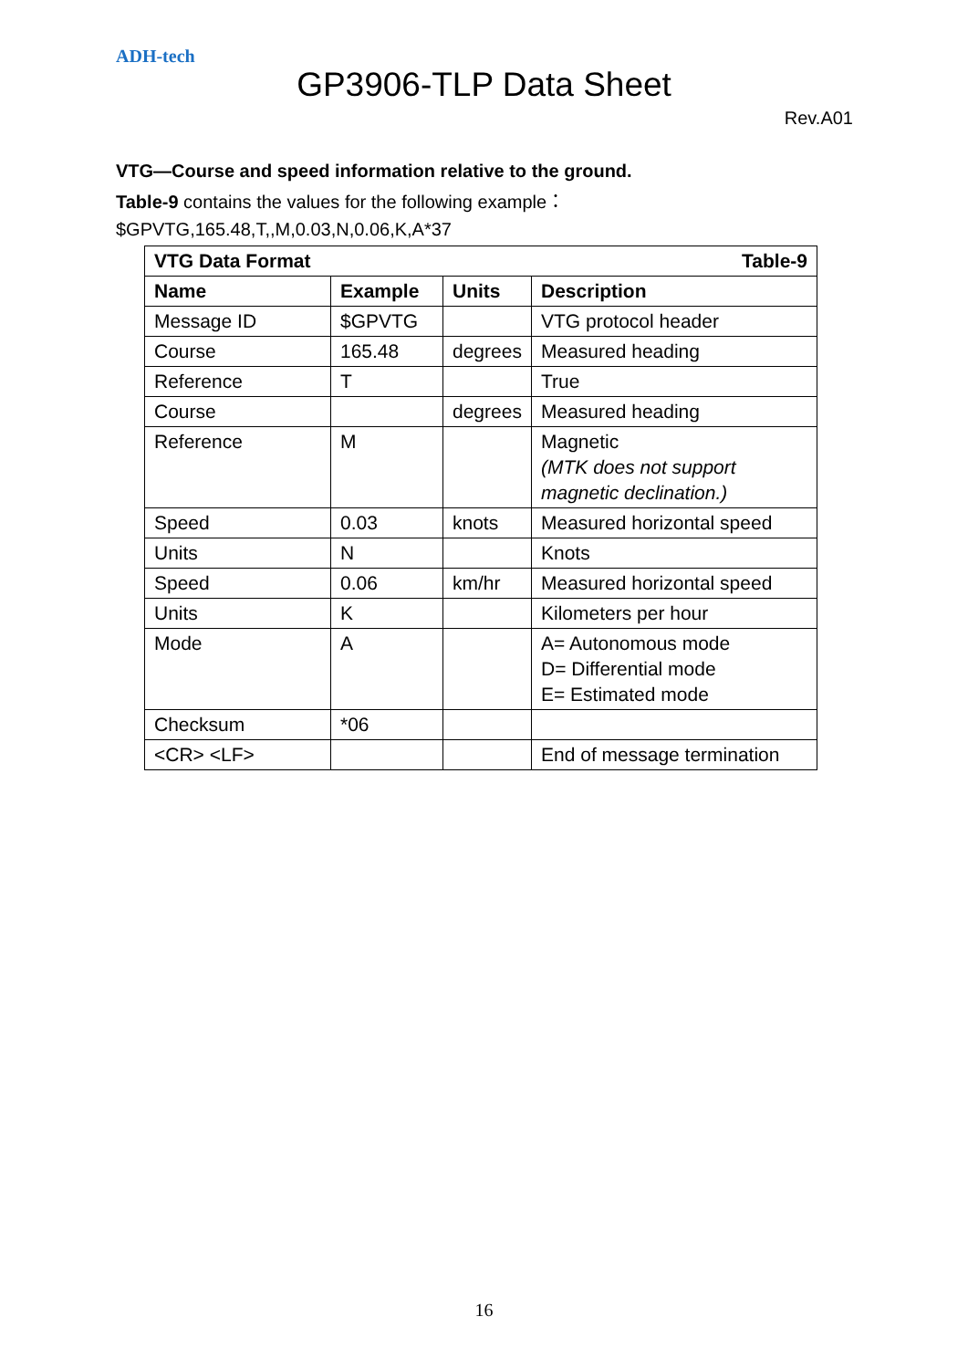ADH-tech
GP3906-TLP Data Sheet
Rev.A01
VTG—Course and speed information relative to the ground.
Table-9 contains the values for the following example：
$GPVTG,165.48,T,,M,0.03,N,0.06,K,A*37
| VTG Data Format | | | Table-9 |
| --- | --- | --- | --- |
| Name | Example | Units | Description |
| Message ID | $GPVTG | | VTG protocol header |
| Course | 165.48 | degrees | Measured heading |
| Reference | T | | True |
| Course | | degrees | Measured heading |
| Reference | M | | Magnetic (MTK does not support magnetic declination.) |
| Speed | 0.03 | knots | Measured horizontal speed |
| Units | N | | Knots |
| Speed | 0.06 | km/hr | Measured horizontal speed |
| Units | K | | Kilometers per hour |
| Mode | A | | A= Autonomous mode D= Differential mode E= Estimated mode |
| Checksum | *06 | | |
| <CR> <LF> | | | End of message termination |
16